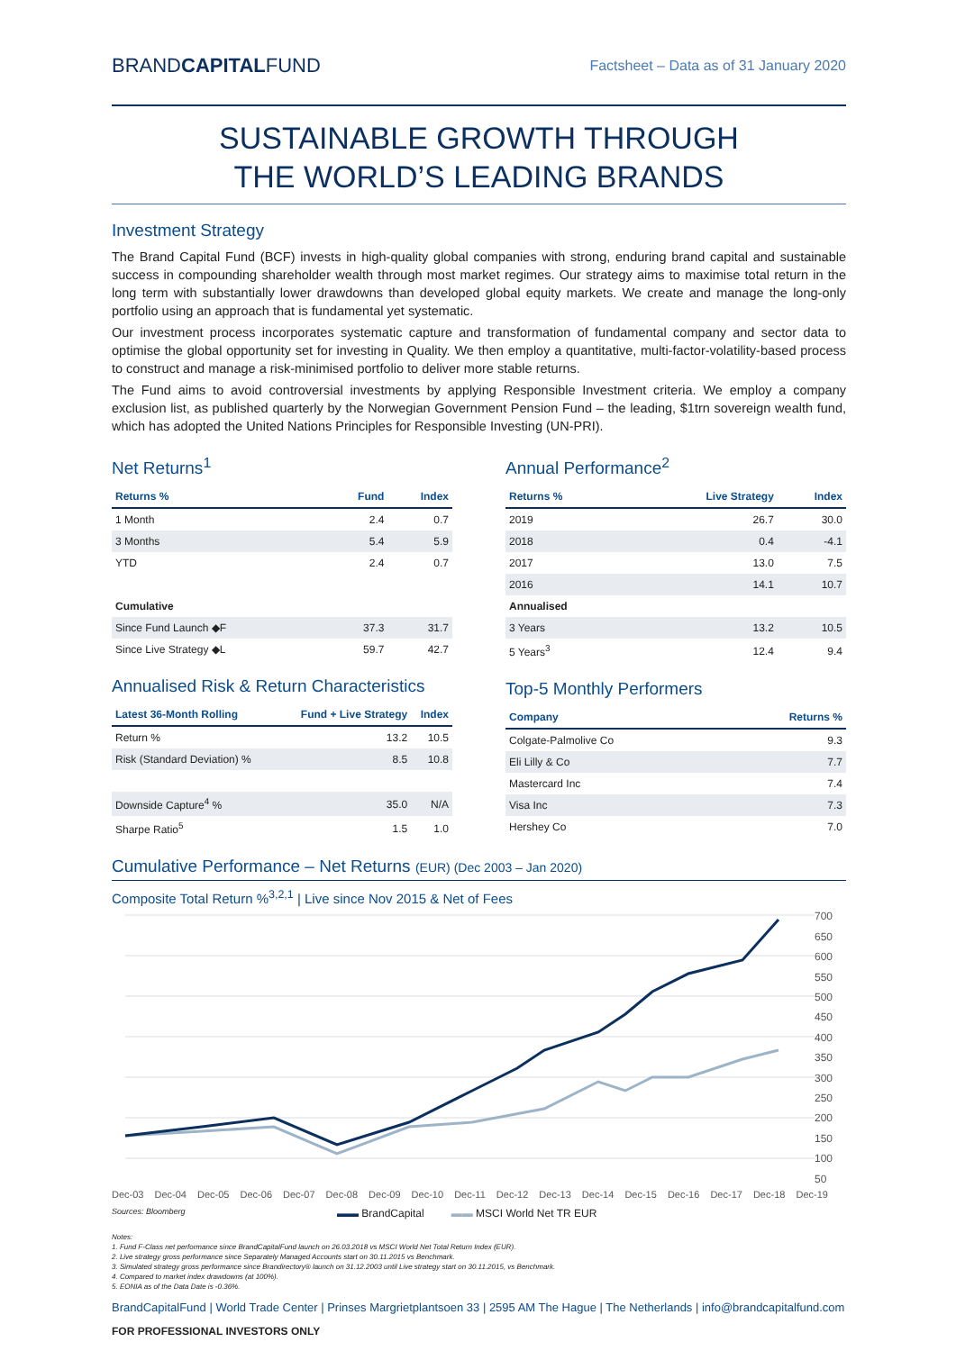BRANDCAPITALFUND
Factsheet – Data as of 31 January 2020
SUSTAINABLE GROWTH THROUGH
THE WORLD’S LEADING BRANDS
Investment Strategy
The Brand Capital Fund (BCF) invests in high-quality global companies with strong, enduring brand capital and sustainable success in compounding shareholder wealth through most market regimes. Our strategy aims to maximise total return in the long term with substantially lower drawdowns than developed global equity markets. We create and manage the long-only portfolio using an approach that is fundamental yet systematic.
Our investment process incorporates systematic capture and transformation of fundamental company and sector data to optimise the global opportunity set for investing in Quality. We then employ a quantitative, multi-factor-volatility-based process to construct and manage a risk-minimised portfolio to deliver more stable returns.
The Fund aims to avoid controversial investments by applying Responsible Investment criteria. We employ a company exclusion list, as published quarterly by the Norwegian Government Pension Fund – the leading, $1trn sovereign wealth fund, which has adopted the United Nations Principles for Responsible Investing (UN-PRI).
Net Returns<sup>1</sup>
| Returns % | Fund | Index |
| --- | --- | --- |
| 1 Month | 2.4 | 0.7 |
| 3 Months | 5.4 | 5.9 |
| YTD | 2.4 | 0.7 |
| Cumulative | | |
| Since Fund Launch ◆F | 37.3 | 31.7 |
| Since Live Strategy ◆L | 59.7 | 42.7 |
Annualised Risk & Return Characteristics
| Latest 36-Month Rolling | Fund + Live Strategy | Index |
| --- | --- | --- |
| Return % | 13.2 | 10.5 |
| Risk (Standard Deviation) % | 8.5 | 10.8 |
| Downside Capture<sup>4</sup> % | 35.0 | N/A |
| Sharpe Ratio<sup>5</sup> | 1.5 | 1.0 |
Annual Performance<sup>2</sup>
| Returns % | Live Strategy | Index |
| --- | --- | --- |
| 2019 | 26.7 | 30.0 |
| 2018 | 0.4 | -4.1 |
| 2017 | 13.0 | 7.5 |
| 2016 | 14.1 | 10.7 |
| Annualised | | |
| 3 Years | 13.2 | 10.5 |
| 5 Years<sup>3</sup> | 12.4 | 9.4 |
Top-5 Monthly Performers
| Company | Returns % |
| --- | --- |
| Colgate-Palmolive Co | 9.3 |
| Eli Lilly & Co | 7.7 |
| Mastercard Inc | 7.4 |
| Visa Inc | 7.3 |
| Hershey Co | 7.0 |
Cumulative Performance – Net Returns (EUR) (Dec 2003 – Jan 2020)
Composite Total Return %<sup>3,2,1</sup> | Live since Nov 2015 & Net of Fees
700
650
600
550
500
450
400
350
300
250
200
150
100
50
Dec-03 Dec-04 Dec-05 Dec-06 Dec-07 Dec-08 Dec-09 Dec-10 Dec-11 Dec-12 Dec-13 Dec-14 Dec-15 Dec-16 Dec-17 Dec-18 Dec-19
Sources: Bloomberg ▬▬ BrandCapital ▬▬ MSCI World Net TR EUR
Notes:
1. Fund F-Class net performance since BrandCapitalFund launch on 26.03.2018 vs MSCI World Net Total Return Index (EUR).
2. Live strategy gross performance since Separately Managed Accounts start on 30.11.2015 vs Benchmark.
3. Simulated strategy gross performance since Brandirectory® launch on 31.12.2003 until Live strategy start on 30.11.2015, vs Benchmark.
4. Compared to market index drawdowns (at 100%).
5. EONIA as of the Data Date is -0.36%.
BrandCapitalFund | World Trade Center | Prinses Margrietplantsoen 33 | 2595 AM The Hague | The Netherlands | info@brandcapitalfund.com
FOR PROFESSIONAL INVESTORS ONLY